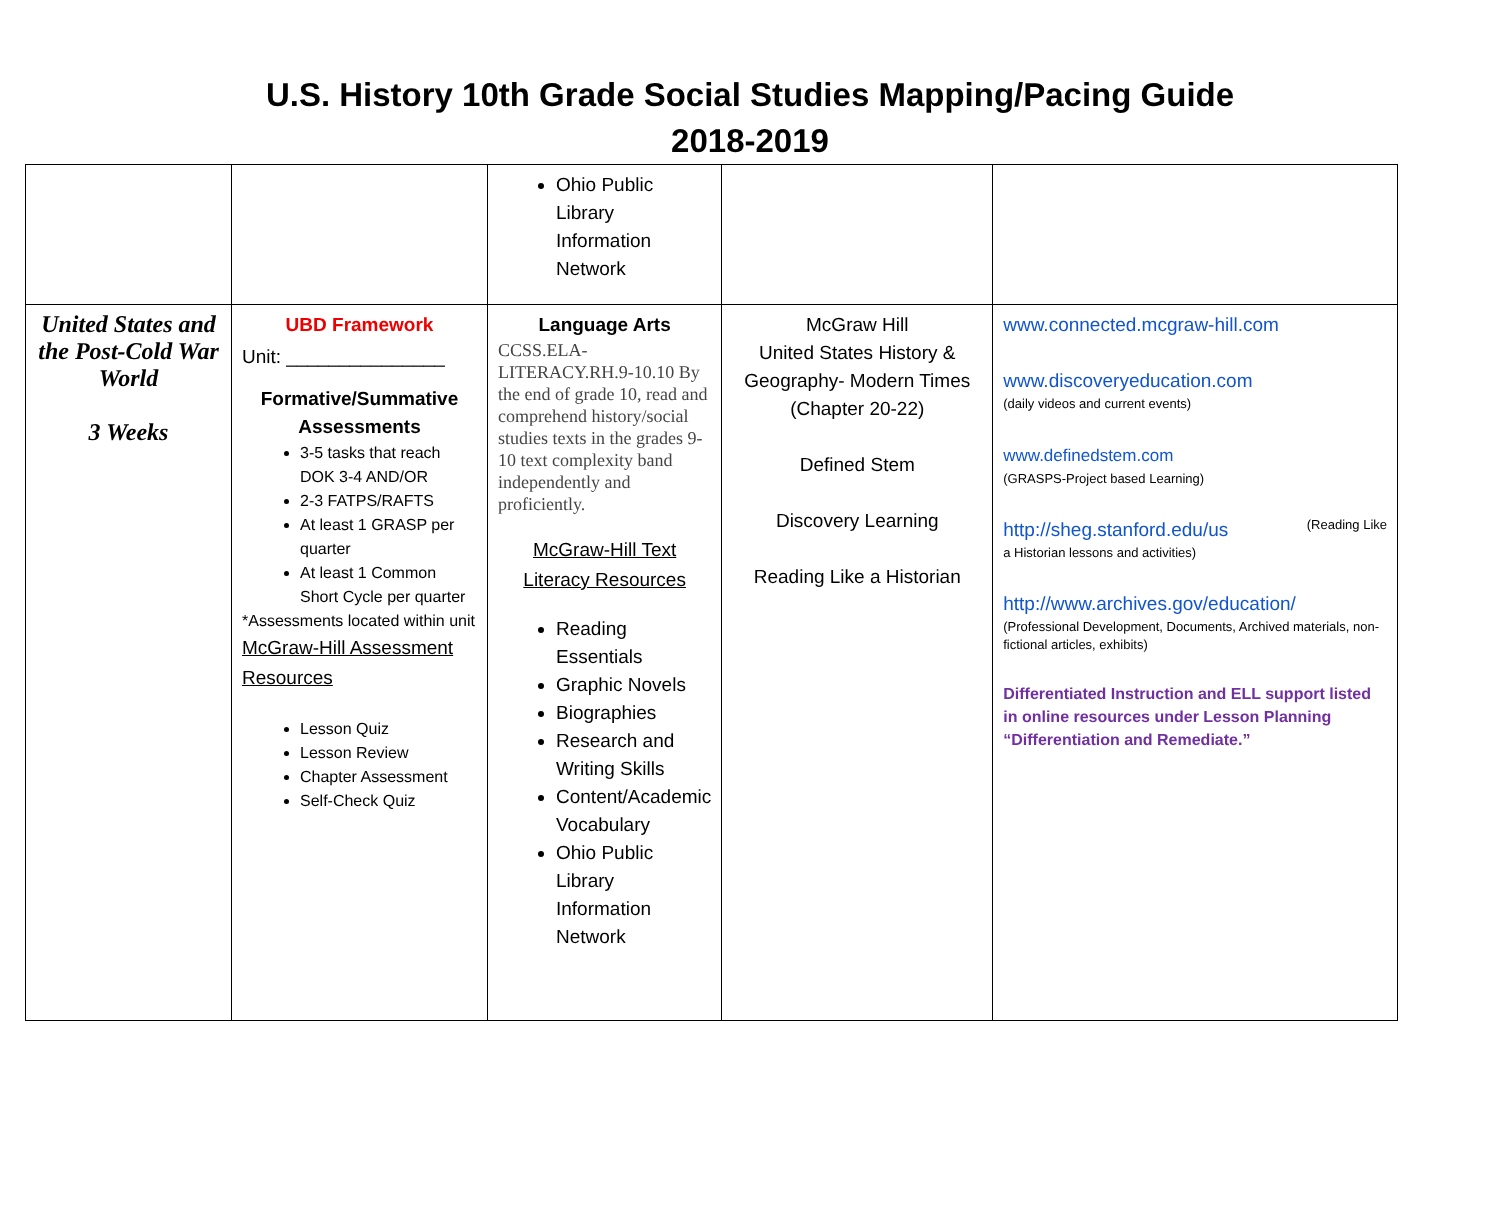U.S. History 10th Grade Social Studies Mapping/Pacing Guide
2018-2019
| | | Ohio Public Library Information Network | | |
| United States and the Post-Cold War World 3 Weeks | UBD Framework Unit: _______________ Formative/Summative Assessments 3-5 tasks that reach DOK 3-4 AND/OR 2-3 FATPS/RAFTS At least 1 GRASP per quarter At least 1 Common Short Cycle per quarter *Assessments located within unit McGraw-Hill Assessment Resources Lesson Quiz Lesson Review Chapter Assessment Self-Check Quiz | Language Arts CCSS.ELA-LITERACY.RH.9-10.10 By the end of grade 10, read and comprehend history/social studies texts in the grades 9-10 text complexity band independently and proficiently. McGraw-Hill Text Literacy Resources Reading Essentials Graphic Novels Biographies Research and Writing Skills Content/Academic Vocabulary Ohio Public Library Information Network | McGraw Hill United States History & Geography- Modern Times (Chapter 20-22) Defined Stem Discovery Learning Reading Like a Historian | www.connected.mcgraw-hill.com www.discoveryeducation.com (daily videos and current events) www.definedstem.com (GRASPS-Project based Learning) http://sheg.stanford.edu/us (Reading Like a Historian lessons and activities) http://www.archives.gov/education/ (Professional Development, Documents, Archived materials, non-fictional articles, exhibits) Differentiated Instruction and ELL support listed in online resources under Lesson Planning “Differentiation and Remediate.” |